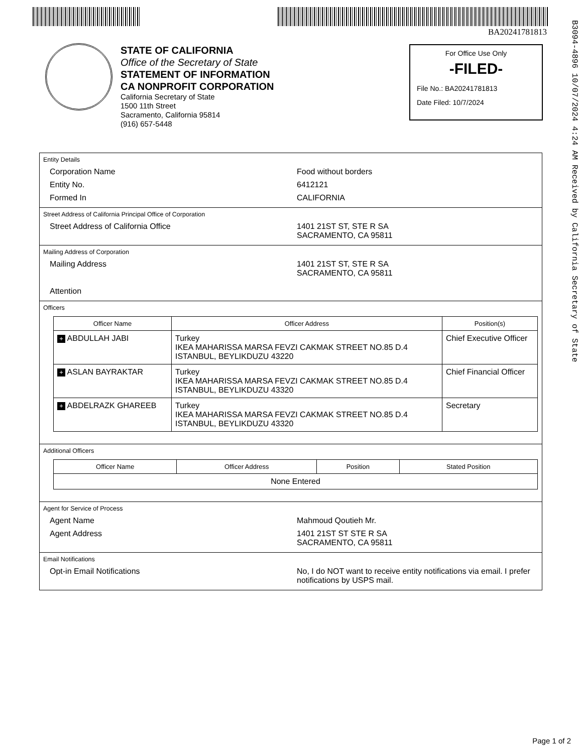BA20241781813
B3094-4896 10/07/2024 4:24 AM Received by California Secretary of State
STATE OF CALIFORNIA
Office of the Secretary of State
STATEMENT OF INFORMATION
CA NONPROFIT CORPORATION
California Secretary of State
1500 11th Street
Sacramento, California 95814
(916) 657-5448
For Office Use Only
-FILED-
File No.: BA20241781813
Date Filed: 10/7/2024
Entity Details
Corporation Name Food without borders
Entity No. 6412121
Formed In CALIFORNIA
Street Address of California Principal Office of Corporation
Street Address of California Office 1401 21ST ST, STE R SA
SACRAMENTO, CA 95811
Mailing Address of Corporation
Mailing Address 1401 21ST ST, STE R SA
SACRAMENTO, CA 95811
Attention
Officers
| Officer Name | Officer Address | Position(s) |
| --- | --- | --- |
| + ABDULLAH JABI | Turkey IKEA MAHARISSA MARSA FEVZI CAKMAK STREET NO.85 D.4 ISTANBUL, BEYLIKDUZU 43220 | Chief Executive Officer |
| + ASLAN BAYRAKTAR | Turkey IKEA MAHARISSA MARSA FEVZI CAKMAK STREET NO.85 D.4 ISTANBUL, BEYLIKDUZU 43320 | Chief Financial Officer |
| + ABDELRAZK GHAREEB | Turkey IKEA MAHARISSA MARSA FEVZI CAKMAK STREET NO.85 D.4 ISTANBUL, BEYLIKDUZU 43320 | Secretary |
Additional Officers
| Officer Name | Officer Address | Position | Stated Position |
| --- | --- | --- | --- |
| None Entered | | | |
Agent for Service of Process
Agent Name Mahmoud Qoutieh Mr.
Agent Address 1401 21ST ST STE R SA
SACRAMENTO, CA 95811
Email Notifications
Opt-in Email Notifications No, I do NOT want to receive entity notifications via email. I prefer notifications by USPS mail.
Page 1 of 2